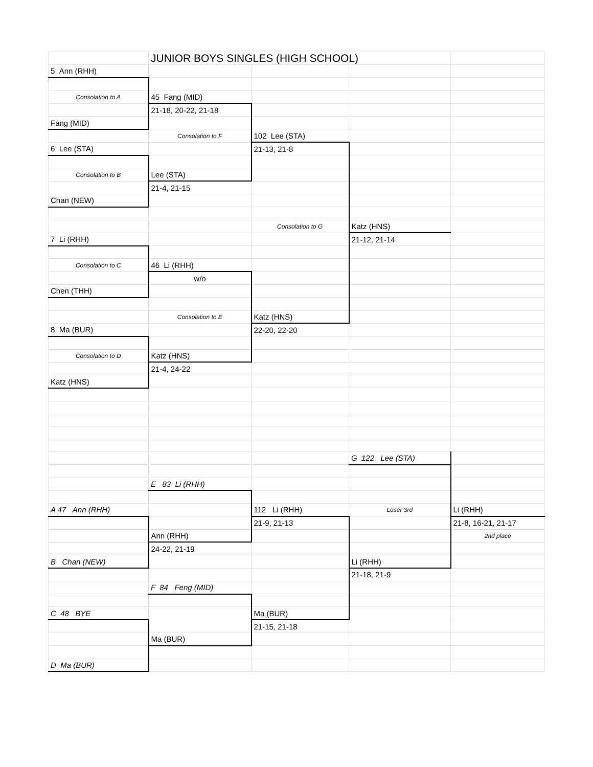| | JUNIOR BOYS SINGLES (HIGH SCHOOL) | | | |
| 5 Ann (RHH) | | | | |
| Consolation to A | 45 Fang (MID) | | | |
| | 21-18, 20-22, 21-18 | | | |
| Fang (MID) | | | | |
| | Consolation to F | 102 Lee (STA) | | |
| 6 Lee (STA) | | 21-13, 21-8 | | |
| Consolation to B | Lee (STA) | | | |
| | 21-4, 21-15 | | | |
| Chan (NEW) | | | | |
| | | Consolation to G | Katz (HNS) | |
| 7 Li (RHH) | | | 21-12, 21-14 | |
| Consolation to C | 46 Li (RHH) | | | |
| | w/o | | | |
| Chen (THH) | | | | |
| | Consolation to E | Katz (HNS) | | |
| 8 Ma (BUR) | | 22-20, 22-20 | | |
| Consolation to D | Katz (HNS) | | | |
| | 21-4, 24-22 | | | |
| Katz (HNS) | | | | |
| | | | G 122 Lee (STA) | |
| | E 83 Li (RHH) | | | |
| A 47 Ann (RHH) | | 112 Li (RHH) | Loser 3rd | Li (RHH) |
| | | 21-9, 21-13 | | 21-8, 16-21, 21-17 |
| | Ann (RHH) | | | 2nd place |
| | 24-22, 21-19 | | | |
| B Chan (NEW) | | | Li (RHH) | |
| | | | 21-18, 21-9 | |
| | F 84 Feng (MID) | | | |
| C 48 BYE | | Ma (BUR) | | |
| | | 21-15, 21-18 | | |
| | Ma (BUR) | | | |
| D Ma (BUR) | | | | |